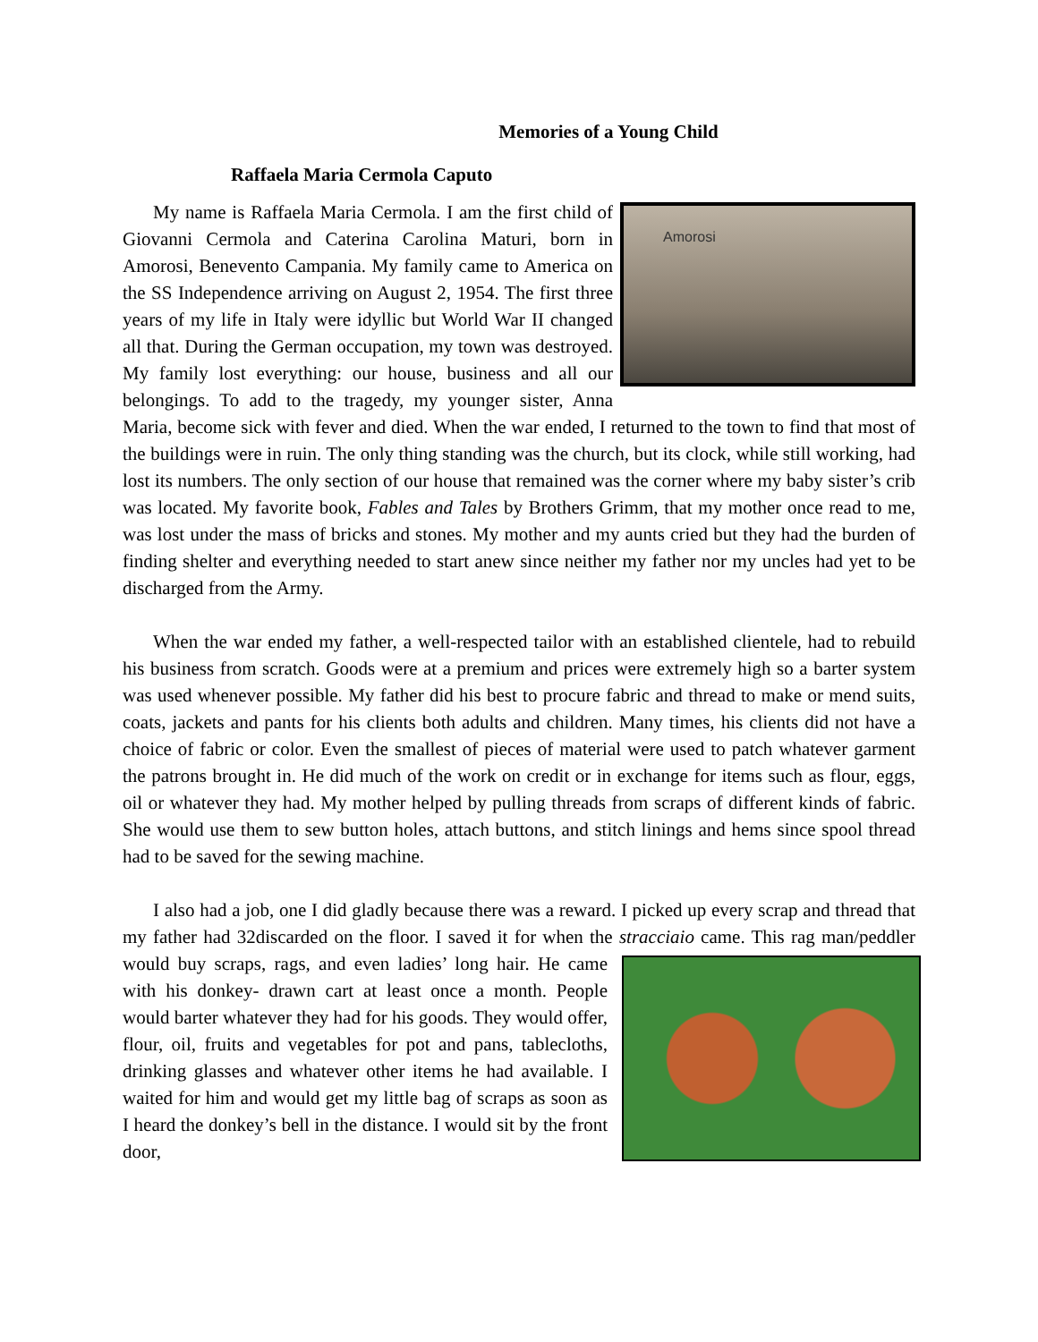Memories of a Young Child
Raffaela Maria Cermola Caputo
Amorosi My name is Raffaela Maria Cermola. I am the first child of Giovanni Cermola and Caterina Carolina Maturi, born in Amorosi, Benevento Campania. My family came to America on the SS Independence arriving on August 2, 1954. The first three years of my life in Italy were idyllic but World War II changed all that. During the German occupation, my town was destroyed. My family lost everything: our house, business and all our belongings. To add to the tragedy, my younger sister, Anna Maria, become sick with fever and died. When the war ended, I returned to the town to find that most of the buildings were in ruin. The only thing standing was the church, but its clock, while still working, had lost its numbers. The only section of our house that remained was the corner where my baby sister’s crib was located. My favorite book, Fables and Tales by Brothers Grimm, that my mother once read to me, was lost under the mass of bricks and stones. My mother and my aunts cried but they had the burden of finding shelter and everything needed to start anew since neither my father nor my uncles had yet to be discharged from the Army.
When the war ended my father, a well-respected tailor with an established clientele, had to rebuild his business from scratch. Goods were at a premium and prices were extremely high so a barter system was used whenever possible. My father did his best to procure fabric and thread to make or mend suits, coats, jackets and pants for his clients both adults and children. Many times, his clients did not have a choice of fabric or color. Even the smallest of pieces of material were used to patch whatever garment the patrons brought in. He did much of the work on credit or in exchange for items such as flour, eggs, oil or whatever they had. My mother helped by pulling threads from scraps of different kinds of fabric. She would use them to sew button holes, attach buttons, and stitch linings and hems since spool thread had to be saved for the sewing machine.
I also had a job, one I did gladly because there was a reward. I picked up every scrap and thread that my father had 32discarded on the floor. I saved it for when the stracciaio came. This rag man/peddler would buy scraps, rags, and even ladies’ long hair. He came with his donkey- drawn cart at least once a month. People would barter whatever they had for his goods. They would offer, flour, oil, fruits and vegetables for pot and pans, tablecloths, drinking glasses and whatever other items he had available. I waited for him and would get my little bag of scraps as soon as I heard the donkey’s bell in the distance. I would sit by the front door,